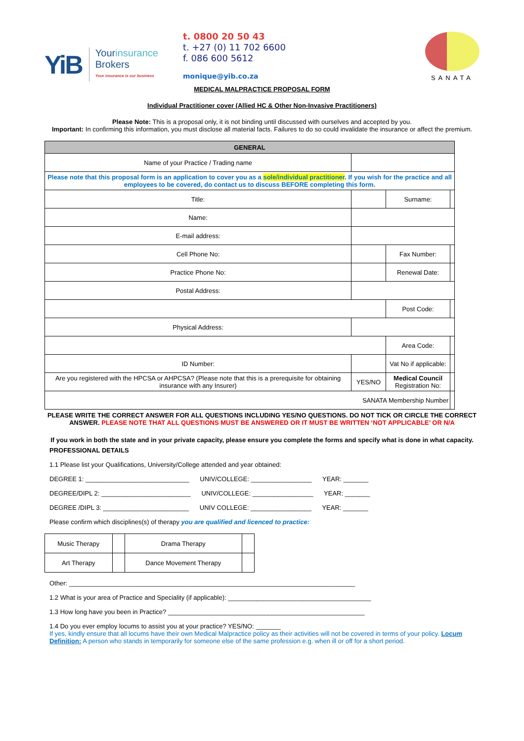YiB
Yourinsurance
Brokers
Your insurance is our business
t. 0800 20 50 43
t. +27 (0) 11 702 6600
f. 086 600 5612
monique@yib.co.za
SANATA
MEDICAL MALPRACTICE PROPOSAL FORM
Individual Practitioner cover (Allied HC & Other Non-Invasive Practitioners)
Please Note: This is a proposal only, it is not binding until discussed with ourselves and accepted by you.
Important: In confirming this information, you must disclose all material facts. Failures to do so could invalidate the insurance or affect the premium.
| GENERAL | | | | | |
| --- | --- | --- | --- | --- | --- |
| Name of your Practice / Trading name | | | | | |
| Please note that this proposal form is an application to cover you as a sole/individual practitioner . If you wish for the practice and all employees to be covered, do contact us to discuss BEFORE completing this form. | | | | | |
| Title: | | | | Surname: | |
| Name: | | | | | |
| E-mail address: | | | | | |
| Cell Phone No: | | | | Fax Number: | |
| Practice Phone No: | | | | Renewal Date: | |
| Postal Address: | | | | | |
| | | | | Post Code: | |
| Physical Address: | | | | | |
| | | | | Area Code: | |
| ID Number: | | | | Vat No if applicable: | |
| Are you registered with the HPCSA or AHPCSA? (Please note that this is a prerequisite for obtaining insurance with any Insurer) | | | YES/NO | Medical Council Registration No: | |
| SANATA Membership Number | | | | | |
PLEASE WRITE THE CORRECT ANSWER FOR ALL QUESTIONS INCLUDING YES/NO QUESTIONS. DO NOT TICK OR CIRCLE THE CORRECT ANSWER. PLEASE NOTE THAT ALL QUESTIONS MUST BE ANSWERED OR IT MUST BE WRITTEN ‘NOT APPLICABLE’ OR N/A
If you work in both the state and in your private capacity, please ensure you complete the forms and specify what is done in what capacity.
PROFESSIONAL DETAILS
1.1 Please list your Qualifications, University/College attended and year obtained:
DEGREE 1: _____________________________ UNIV/COLLEGE: _________________ YEAR: _______
DEGREE/DIPL 2: _________________________ UNIV/COLLEGE: _________________ YEAR: _______
DEGREE /DIPL 3: ________________________ UNIV COLLEGE: _________________ YEAR: _______
Please confirm which disciplines(s) of therapy you are qualified and licenced to practice:
| Music Therapy | | Drama Therapy | |
| Art Therapy | | Dance Movement Therapy | |
Other: ________________________________________________________________________________
1.2 What is your area of Practice and Speciality (if applicable): ________________________________________
1.3 How long have you been in Practice? _______________________________________________________
1.4 Do you ever employ locums to assist you at your practice? YES/NO: _______
If yes, kindly ensure that all locums have their own Medical Malpractice policy as their activities will not be covered in terms of your policy. Locum Definition: A person who stands in temporarily for someone else of the same profession e.g. when ill or off for a short period.